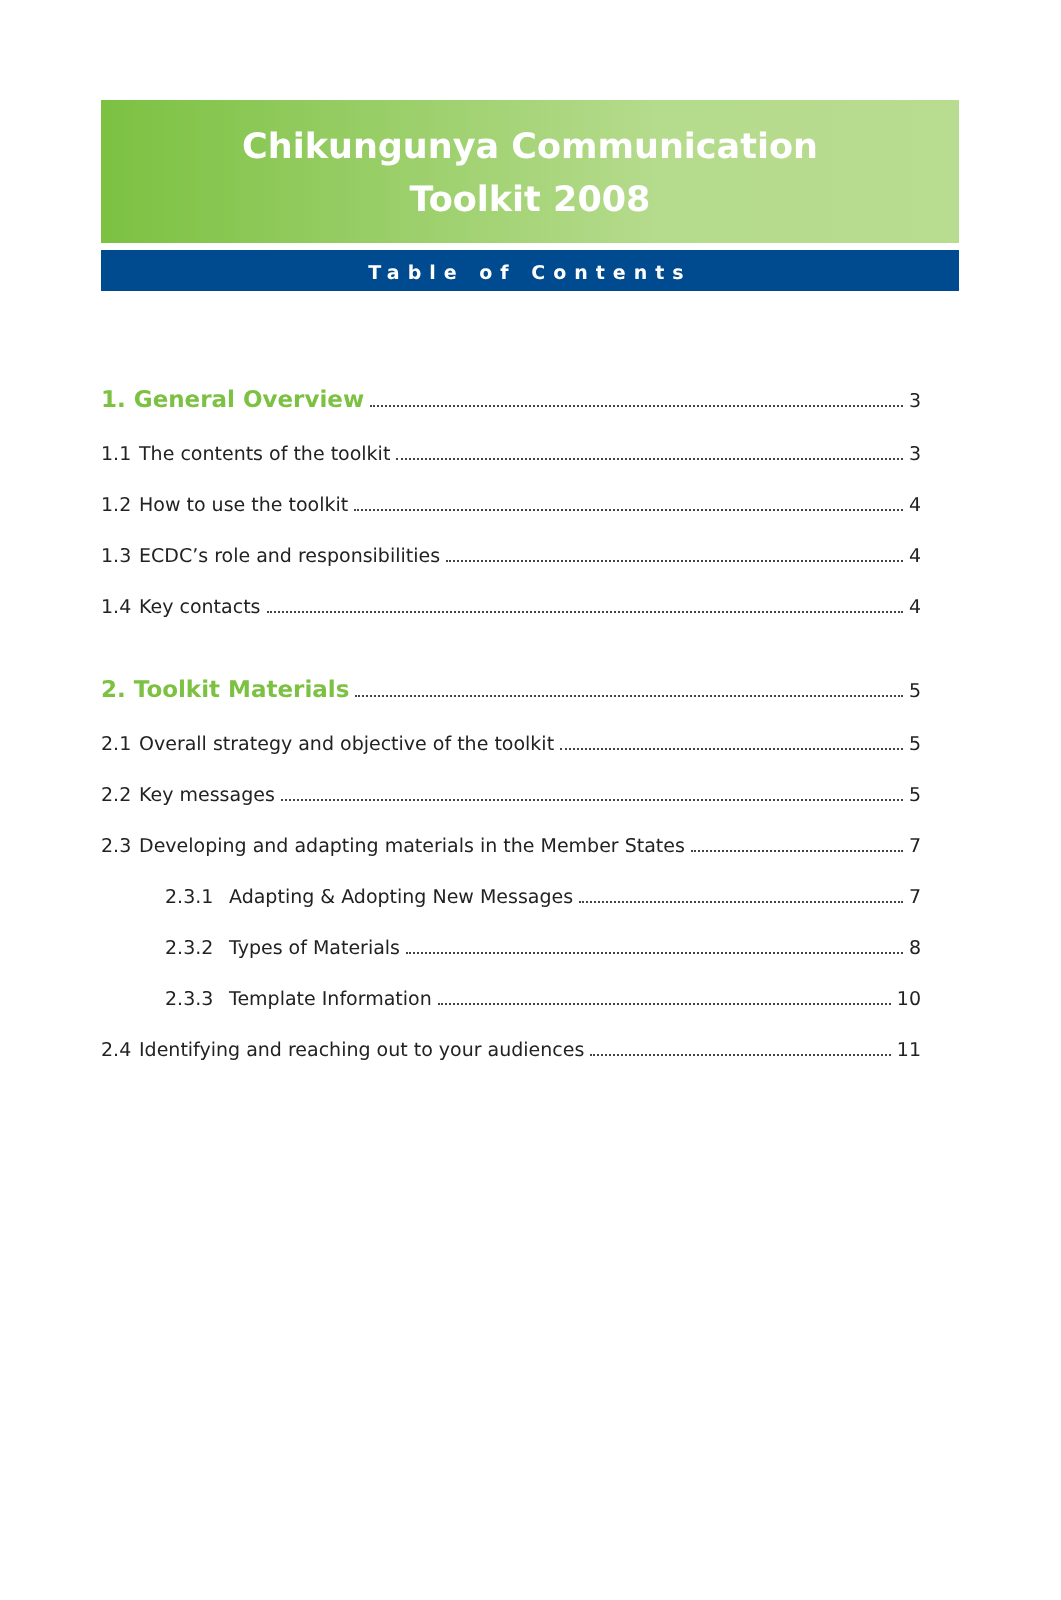Chikungunya Communication
Toolkit 2008
Table of Contents
1. General Overview 3
1.1 The contents of the toolkit 3
1.2 How to use the toolkit 4
1.3 ECDC’s role and responsibilities 4
1.4 Key contacts 4
2. Toolkit Materials 5
2.1 Overall strategy and objective of the toolkit 5
2.2 Key messages 5
2.3 Developing and adapting materials in the Member States 7
2.3.1 Adapting & Adopting New Messages 7
2.3.2 Types of Materials 8
2.3.3 Template Information 10
2.4 Identifying and reaching out to your audiences 11